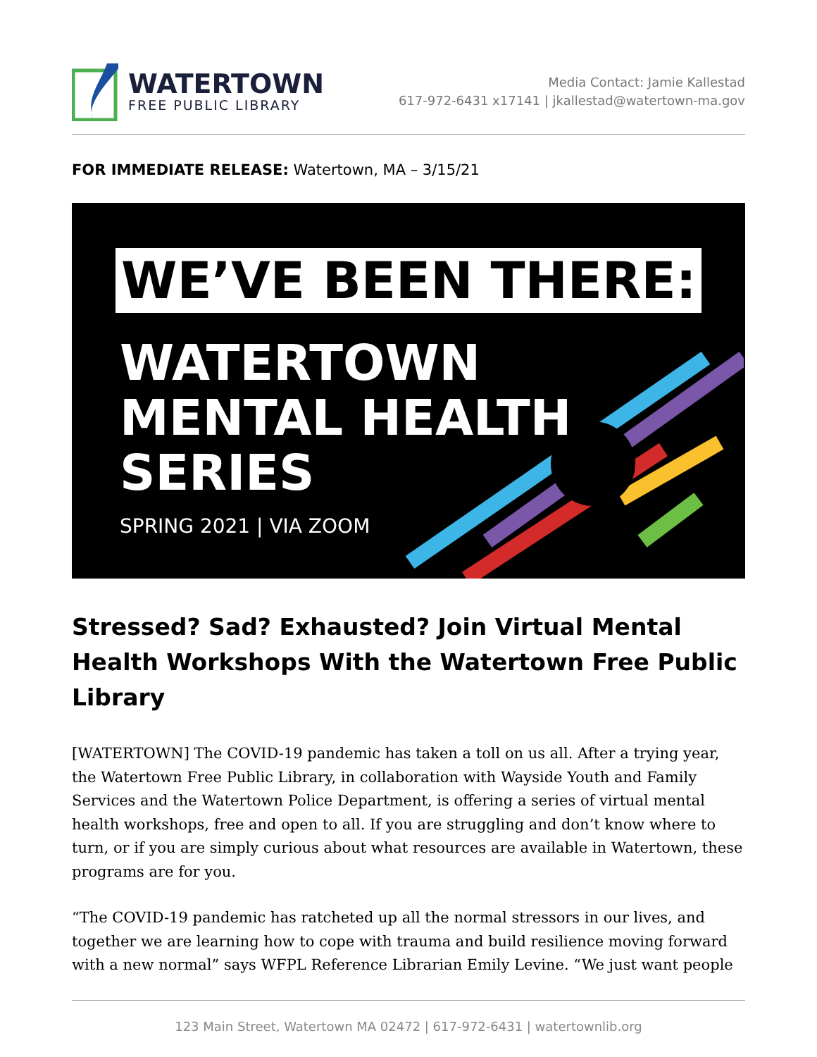WATERTOWN
FREE PUBLIC LIBRARY
Media Contact: Jamie Kallestad
617-972-6431 x17141 | jkallestad@watertown-ma.gov
FOR IMMEDIATE RELEASE: Watertown, MA – 3/15/21
WE’VE BEEN THERE:
WATERTOWN
MENTAL HEALTH
SERIES
SPRING 2021 | VIA ZOOM
Stressed? Sad? Exhausted? Join Virtual Mental Health Workshops With the Watertown Free Public Library
[WATERTOWN] The COVID-19 pandemic has taken a toll on us all. After a trying year, the Watertown Free Public Library, in collaboration with Wayside Youth and Family Services and the Watertown Police Department, is offering a series of virtual mental health workshops, free and open to all. If you are struggling and don’t know where to turn, or if you are simply curious about what resources are available in Watertown, these programs are for you.
“The COVID-19 pandemic has ratcheted up all the normal stressors in our lives, and together we are learning how to cope with trauma and build resilience moving forward with a new normal” says WFPL Reference Librarian Emily Levine. “We just want people
123 Main Street, Watertown MA 02472 | 617-972-6431 | watertownlib.org